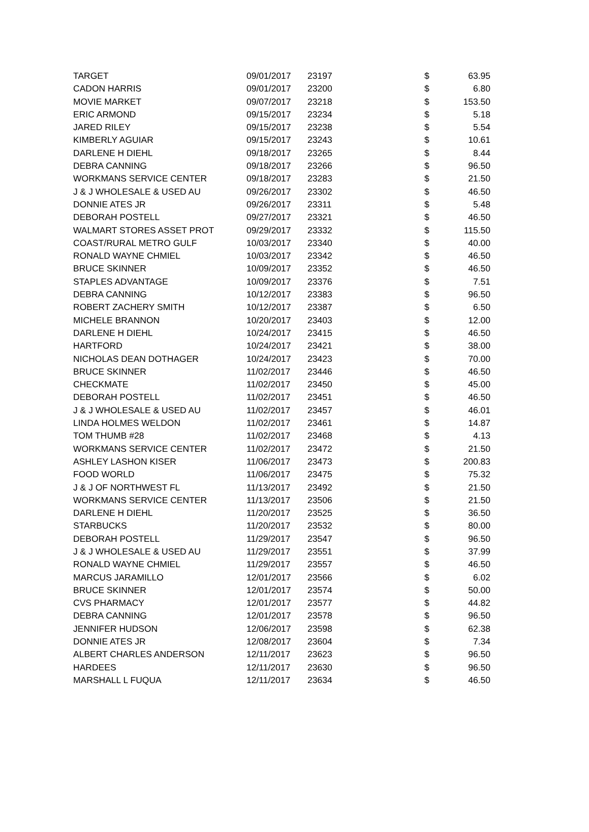| TARGET | 09/01/2017 | 23197 | $ | 63.95 |
| CADON HARRIS | 09/01/2017 | 23200 | $ | 6.80 |
| MOVIE MARKET | 09/07/2017 | 23218 | $ | 153.50 |
| ERIC ARMOND | 09/15/2017 | 23234 | $ | 5.18 |
| JARED RILEY | 09/15/2017 | 23238 | $ | 5.54 |
| KIMBERLY AGUIAR | 09/15/2017 | 23243 | $ | 10.61 |
| DARLENE H DIEHL | 09/18/2017 | 23265 | $ | 8.44 |
| DEBRA CANNING | 09/18/2017 | 23266 | $ | 96.50 |
| WORKMANS SERVICE CENTER | 09/18/2017 | 23283 | $ | 21.50 |
| J & J WHOLESALE & USED AU | 09/26/2017 | 23302 | $ | 46.50 |
| DONNIE ATES JR | 09/26/2017 | 23311 | $ | 5.48 |
| DEBORAH POSTELL | 09/27/2017 | 23321 | $ | 46.50 |
| WALMART STORES ASSET PROT | 09/29/2017 | 23332 | $ | 115.50 |
| COAST/RURAL METRO GULF | 10/03/2017 | 23340 | $ | 40.00 |
| RONALD WAYNE CHMIEL | 10/03/2017 | 23342 | $ | 46.50 |
| BRUCE SKINNER | 10/09/2017 | 23352 | $ | 46.50 |
| STAPLES ADVANTAGE | 10/09/2017 | 23376 | $ | 7.51 |
| DEBRA CANNING | 10/12/2017 | 23383 | $ | 96.50 |
| ROBERT ZACHERY SMITH | 10/12/2017 | 23387 | $ | 6.50 |
| MICHELE BRANNON | 10/20/2017 | 23403 | $ | 12.00 |
| DARLENE H DIEHL | 10/24/2017 | 23415 | $ | 46.50 |
| HARTFORD | 10/24/2017 | 23421 | $ | 38.00 |
| NICHOLAS DEAN DOTHAGER | 10/24/2017 | 23423 | $ | 70.00 |
| BRUCE SKINNER | 11/02/2017 | 23446 | $ | 46.50 |
| CHECKMATE | 11/02/2017 | 23450 | $ | 45.00 |
| DEBORAH POSTELL | 11/02/2017 | 23451 | $ | 46.50 |
| J & J WHOLESALE & USED AU | 11/02/2017 | 23457 | $ | 46.01 |
| LINDA HOLMES WELDON | 11/02/2017 | 23461 | $ | 14.87 |
| TOM THUMB #28 | 11/02/2017 | 23468 | $ | 4.13 |
| WORKMANS SERVICE CENTER | 11/02/2017 | 23472 | $ | 21.50 |
| ASHLEY LASHON KISER | 11/06/2017 | 23473 | $ | 200.83 |
| FOOD WORLD | 11/06/2017 | 23475 | $ | 75.32 |
| J & J OF NORTHWEST FL | 11/13/2017 | 23492 | $ | 21.50 |
| WORKMANS SERVICE CENTER | 11/13/2017 | 23506 | $ | 21.50 |
| DARLENE H DIEHL | 11/20/2017 | 23525 | $ | 36.50 |
| STARBUCKS | 11/20/2017 | 23532 | $ | 80.00 |
| DEBORAH POSTELL | 11/29/2017 | 23547 | $ | 96.50 |
| J & J WHOLESALE & USED AU | 11/29/2017 | 23551 | $ | 37.99 |
| RONALD WAYNE CHMIEL | 11/29/2017 | 23557 | $ | 46.50 |
| MARCUS JARAMILLO | 12/01/2017 | 23566 | $ | 6.02 |
| BRUCE SKINNER | 12/01/2017 | 23574 | $ | 50.00 |
| CVS PHARMACY | 12/01/2017 | 23577 | $ | 44.82 |
| DEBRA CANNING | 12/01/2017 | 23578 | $ | 96.50 |
| JENNIFER HUDSON | 12/06/2017 | 23598 | $ | 62.38 |
| DONNIE ATES JR | 12/08/2017 | 23604 | $ | 7.34 |
| ALBERT CHARLES ANDERSON | 12/11/2017 | 23623 | $ | 96.50 |
| HARDEES | 12/11/2017 | 23630 | $ | 96.50 |
| MARSHALL L FUQUA | 12/11/2017 | 23634 | $ | 46.50 |